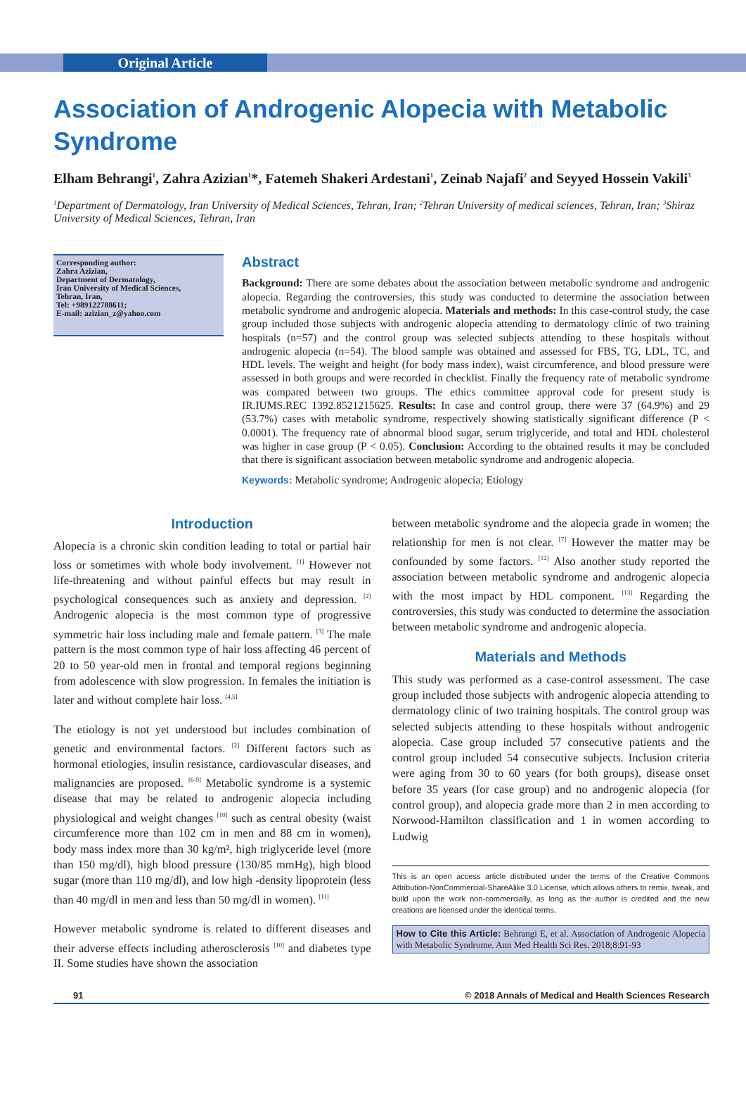Original Article
Association of Androgenic Alopecia with Metabolic Syndrome
Elham Behrangi<sup>1</sup>, Zahra Azizian<sup>1</sup>*, Fatemeh Shakeri Ardestani<sup>1</sup>, Zeinab Najafi<sup>2</sup> and Seyyed Hossein Vakili<sup>3</sup>
<sup>1</sup> Department of Dermatology, Iran University of Medical Sciences, Tehran, Iran; <sup>2</sup>Tehran University of medical sciences, Tehran, Iran; <sup>3</sup>Shiraz University of Medical Sciences, Tehran, Iran
Corresponding author:
Zahra Azizian,
Department of Dermatology,
Iran University of Medical Sciences,
Tehran, Iran,
Tel: +989122788611;
E-mail: azizian_z@yahoo.com
Abstract
Background: There are some debates about the association between metabolic syndrome and androgenic alopecia. Regarding the controversies, this study was conducted to determine the association between metabolic syndrome and androgenic alopecia. Materials and methods: In this case-control study, the case group included those subjects with androgenic alopecia attending to dermatology clinic of two training hospitals (n=57) and the control group was selected subjects attending to these hospitals without androgenic alopecia (n=54). The blood sample was obtained and assessed for FBS, TG, LDL, TC, and HDL levels. The weight and height (for body mass index), waist circumference, and blood pressure were assessed in both groups and were recorded in checklist. Finally the frequency rate of metabolic syndrome was compared between two groups. The ethics committee approval code for present study is IR.IUMS.REC 1392.8521215625. Results: In case and control group, there were 37 (64.9%) and 29 (53.7%) cases with metabolic syndrome, respectively showing statistically significant difference (P < 0.0001). The frequency rate of abnormal blood sugar, serum triglyceride, and total and HDL cholesterol was higher in case group (P < 0.05). Conclusion: According to the obtained results it may be concluded that there is significant association between metabolic syndrome and androgenic alopecia.
Keywords: Metabolic syndrome; Androgenic alopecia; Etiology
Introduction
Alopecia is a chronic skin condition leading to total or partial hair loss or sometimes with whole body involvement. <sup>[1]</sup> However not life-threatening and without painful effects but may result in psychological consequences such as anxiety and depression. <sup>[2]</sup> Androgenic alopecia is the most common type of progressive symmetric hair loss including male and female pattern. <sup>[3]</sup> The male pattern is the most common type of hair loss affecting 46 percent of 20 to 50 year-old men in frontal and temporal regions beginning from adolescence with slow progression. In females the initiation is later and without complete hair loss. <sup>[4,5]</sup>
The etiology is not yet understood but includes combination of genetic and environmental factors. <sup>[2]</sup> Different factors such as hormonal etiologies, insulin resistance, cardiovascular diseases, and malignancies are proposed. <sup>[6-9]</sup> Metabolic syndrome is a systemic disease that may be related to androgenic alopecia including physiological and weight changes <sup>[10]</sup> such as central obesity (waist circumference more than 102 cm in men and 88 cm in women), body mass index more than 30 kg/m², high triglyceride level (more than 150 mg/dl), high blood pressure (130/85 mmHg), high blood sugar (more than 110 mg/dl), and low high -density lipoprotein (less than 40 mg/dl in men and less than 50 mg/dl in women). <sup>[11]</sup>
However metabolic syndrome is related to different diseases and their adverse effects including atherosclerosis <sup>[10]</sup> and diabetes type II. Some studies have shown the association
between metabolic syndrome and the alopecia grade in women; the relationship for men is not clear. <sup>[7]</sup> However the matter may be confounded by some factors. <sup>[12]</sup> Also another study reported the association between metabolic syndrome and androgenic alopecia with the most impact by HDL component. <sup>[13]</sup> Regarding the controversies, this study was conducted to determine the association between metabolic syndrome and androgenic alopecia.
Materials and Methods
This study was performed as a case-control assessment. The case group included those subjects with androgenic alopecia attending to dermatology clinic of two training hospitals. The control group was selected subjects attending to these hospitals without androgenic alopecia. Case group included 57 consecutive patients and the control group included 54 consecutive subjects. Inclusion criteria were aging from 30 to 60 years (for both groups), disease onset before 35 years (for case group) and no androgenic alopecia (for control group), and alopecia grade more than 2 in men according to Norwood-Hamilton classification and 1 in women according to Ludwig
This is an open access article distributed under the terms of the Creative Commons Attribution-NonCommercial-ShareAlike 3.0 License, which allows others to remix, tweak, and build upon the work non-commercially, as long as the author is credited and the new creations are licensed under the identical terms.
How to Cite this Article: Behrangi E, et al. Association of Androgenic Alopecia with Metabolic Syndrome. Ann Med Health Sci Res. 2018;8:91-93
91 © 2018 Annals of Medical and Health Sciences Research